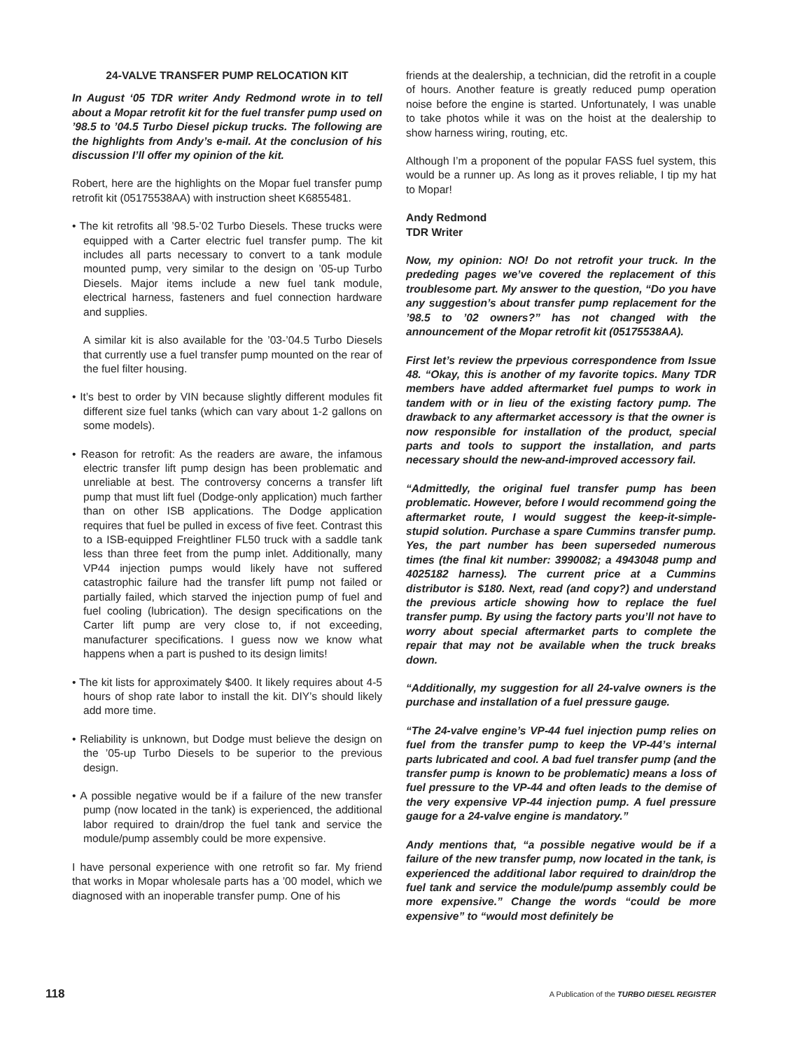24-VALVE TRANSFER PUMP RELOCATION KIT
In August ‘05 TDR writer Andy Redmond wrote in to tell about a Mopar retrofit kit for the fuel transfer pump used on ’98.5 to ’04.5 Turbo Diesel pickup trucks. The following are the highlights from Andy’s e-mail. At the conclusion of his discussion I’ll offer my opinion of the kit.
Robert, here are the highlights on the Mopar fuel transfer pump retrofit kit (05175538AA) with instruction sheet K6855481.
• The kit retrofits all ’98.5-’02 Turbo Diesels. These trucks were equipped with a Carter electric fuel transfer pump. The kit includes all parts necessary to convert to a tank module mounted pump, very similar to the design on ’05-up Turbo Diesels. Major items include a new fuel tank module, electrical harness, fasteners and fuel connection hardware and supplies.
A similar kit is also available for the ’03-’04.5 Turbo Diesels that currently use a fuel transfer pump mounted on the rear of the fuel filter housing.
• It’s best to order by VIN because slightly different modules fit different size fuel tanks (which can vary about 1-2 gallons on some models).
• Reason for retrofit: As the readers are aware, the infamous electric transfer lift pump design has been problematic and unreliable at best. The controversy concerns a transfer lift pump that must lift fuel (Dodge-only application) much farther than on other ISB applications. The Dodge application requires that fuel be pulled in excess of five feet. Contrast this to a ISB-equipped Freightliner FL50 truck with a saddle tank less than three feet from the pump inlet. Additionally, many VP44 injection pumps would likely have not suffered catastrophic failure had the transfer lift pump not failed or partially failed, which starved the injection pump of fuel and fuel cooling (lubrication). The design specifications on the Carter lift pump are very close to, if not exceeding, manufacturer specifications. I guess now we know what happens when a part is pushed to its design limits!
• The kit lists for approximately $400. It likely requires about 4-5 hours of shop rate labor to install the kit. DIY’s should likely add more time.
• Reliability is unknown, but Dodge must believe the design on the ’05-up Turbo Diesels to be superior to the previous design.
• A possible negative would be if a failure of the new transfer pump (now located in the tank) is experienced, the additional labor required to drain/drop the fuel tank and service the module/pump assembly could be more expensive.
I have personal experience with one retrofit so far. My friend that works in Mopar wholesale parts has a ’00 model, which we diagnosed with an inoperable transfer pump. One of his
friends at the dealership, a technician, did the retrofit in a couple of hours. Another feature is greatly reduced pump operation noise before the engine is started. Unfortunately, I was unable to take photos while it was on the hoist at the dealership to show harness wiring, routing, etc.
Although I’m a proponent of the popular FASS fuel system, this would be a runner up. As long as it proves reliable, I tip my hat to Mopar!
Andy Redmond
TDR Writer
Now, my opinion: NO! Do not retrofit your truck. In the prededing pages we’ve covered the replacement of this troublesome part. My answer to the question, “Do you have any suggestion’s about transfer pump replacement for the ’98.5 to ’02 owners?” has not changed with the announcement of the Mopar retrofit kit (05175538AA).
First let’s review the prpevious correspondence from Issue 48. “Okay, this is another of my favorite topics. Many TDR members have added aftermarket fuel pumps to work in tandem with or in lieu of the existing factory pump. The drawback to any aftermarket accessory is that the owner is now responsible for installation of the product, special parts and tools to support the installation, and parts necessary should the new-and-improved accessory fail.
“Admittedly, the original fuel transfer pump has been problematic. However, before I would recommend going the aftermarket route, I would suggest the keep-it-simple-stupid solution. Purchase a spare Cummins transfer pump. Yes, the part number has been superseded numerous times (the final kit number: 3990082; a 4943048 pump and 4025182 harness). The current price at a Cummins distributor is $180. Next, read (and copy?) and understand the previous article showing how to replace the fuel transfer pump. By using the factory parts you’ll not have to worry about special aftermarket parts to complete the repair that may not be available when the truck breaks down.
“Additionally, my suggestion for all 24-valve owners is the purchase and installation of a fuel pressure gauge.
“The 24-valve engine’s VP-44 fuel injection pump relies on fuel from the transfer pump to keep the VP-44’s internal parts lubricated and cool. A bad fuel transfer pump (and the transfer pump is known to be problematic) means a loss of fuel pressure to the VP-44 and often leads to the demise of the very expensive VP-44 injection pump. A fuel pressure gauge for a 24-valve engine is mandatory.”
Andy mentions that, “a possible negative would be if a failure of the new transfer pump, now located in the tank, is experienced the additional labor required to drain/drop the fuel tank and service the module/pump assembly could be more expensive.” Change the words “could be more expensive” to “would most definitely be
118 A Publication of the TURBO DIESEL REGISTER